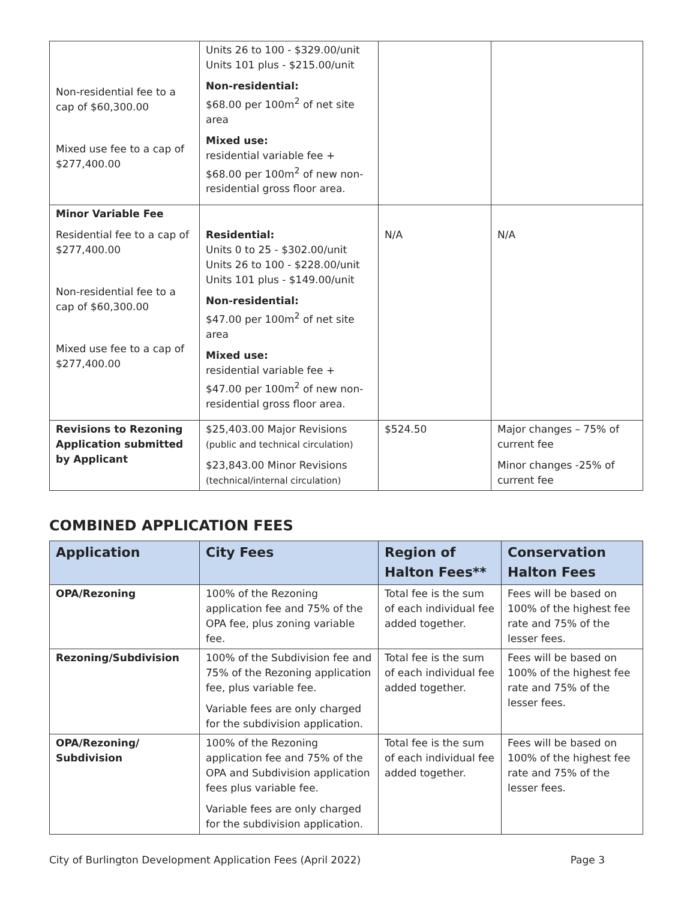| Non-residential fee to a cap of $60,300.00 Mixed use fee to a cap of $277,400.00 | Units 26 to 100 - $329.00/unit Units 101 plus - $215.00/unit Non-residential: $68.00 per 100m<sup>2</sup> of net site area Mixed use: residential variable fee + $68.00 per 100m<sup>2</sup> of new non-residential gross floor area. | | |
| Minor Variable Fee Residential fee to a cap of $277,400.00 Non-residential fee to a cap of $60,300.00 Mixed use fee to a cap of $277,400.00 | Residential: Units 0 to 25 - $302.00/unit Units 26 to 100 - $228.00/unit Units 101 plus - $149.00/unit Non-residential: $47.00 per 100m<sup>2</sup> of net site area Mixed use: residential variable fee + $47.00 per 100m<sup>2</sup> of new non-residential gross floor area. | N/A | N/A |
| Revisions to Rezoning Application submitted by Applicant | $25,403.00 Major Revisions (public and technical circulation) $23,843.00 Minor Revisions (technical/internal circulation) | $524.50 | Major changes – 75% of current fee Minor changes -25% of current fee |
COMBINED APPLICATION FEES
| Application | City Fees | Region of Halton Fees** | Conservation Halton Fees |
| --- | --- | --- | --- |
| OPA/Rezoning | 100% of the Rezoning application fee and 75% of the OPA fee, plus zoning variable fee. | Total fee is the sum of each individual fee added together. | Fees will be based on 100% of the highest fee rate and 75% of the lesser fees. |
| Rezoning/Subdivision | 100% of the Subdivision fee and 75% of the Rezoning application fee, plus variable fee. Variable fees are only charged for the subdivision application. | Total fee is the sum of each individual fee added together. | Fees will be based on 100% of the highest fee rate and 75% of the lesser fees. |
| OPA/Rezoning/ Subdivision | 100% of the Rezoning application fee and 75% of the OPA and Subdivision application fees plus variable fee. Variable fees are only charged for the subdivision application. | Total fee is the sum of each individual fee added together. | Fees will be based on 100% of the highest fee rate and 75% of the lesser fees. |
City of Burlington Development Application Fees (April 2022) Page 3